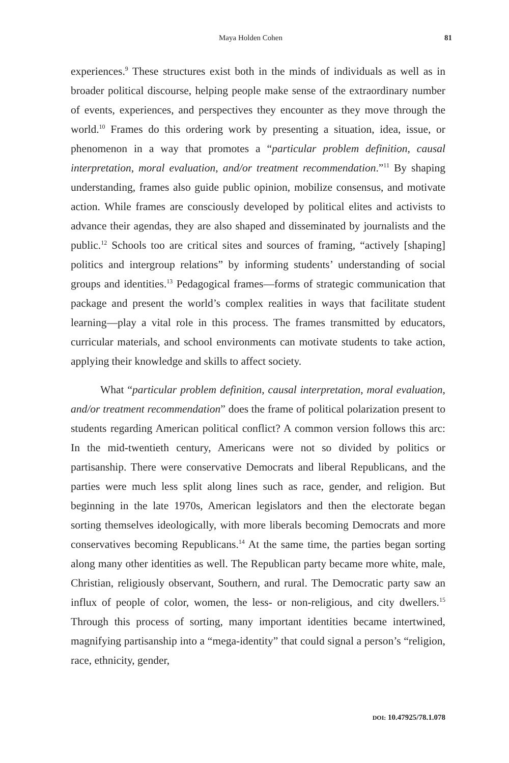Maya Holden Cohen 81
experiences.<sup>9</sup> These structures exist both in the minds of individuals as well as in broader political discourse, helping people make sense of the extraordinary number of events, experiences, and perspectives they encounter as they move through the world.<sup>10</sup> Frames do this ordering work by presenting a situation, idea, issue, or phenomenon in a way that promotes a “particular problem definition, causal interpretation, moral evaluation, and/or treatment recommendation.”<sup>11</sup> By shaping understanding, frames also guide public opinion, mobilize consensus, and motivate action. While frames are consciously developed by political elites and activists to advance their agendas, they are also shaped and disseminated by journalists and the public.<sup>12</sup> Schools too are critical sites and sources of framing, “actively [shaping] politics and intergroup relations” by informing students’ understanding of social groups and identities.<sup>13</sup> Pedagogical frames—forms of strategic communication that package and present the world’s complex realities in ways that facilitate student learning—play a vital role in this process. The frames transmitted by educators, curricular materials, and school environments can motivate students to take action, applying their knowledge and skills to affect society.
What “particular problem definition, causal interpretation, moral evaluation, and/or treatment recommendation” does the frame of political polarization present to students regarding American political conflict? A common version follows this arc: In the mid-twentieth century, Americans were not so divided by politics or partisanship. There were conservative Democrats and liberal Republicans, and the parties were much less split along lines such as race, gender, and religion. But beginning in the late 1970s, American legislators and then the electorate began sorting themselves ideologically, with more liberals becoming Democrats and more conservatives becoming Republicans.<sup>14</sup> At the same time, the parties began sorting along many other identities as well. The Republican party became more white, male, Christian, religiously observant, Southern, and rural. The Democratic party saw an influx of people of color, women, the less- or non-religious, and city dwellers.<sup>15</sup> Through this process of sorting, many important identities became intertwined, magnifying partisanship into a “mega-identity” that could signal a person’s “religion, race, ethnicity, gender,
DOI: 10.47925/78.1.078